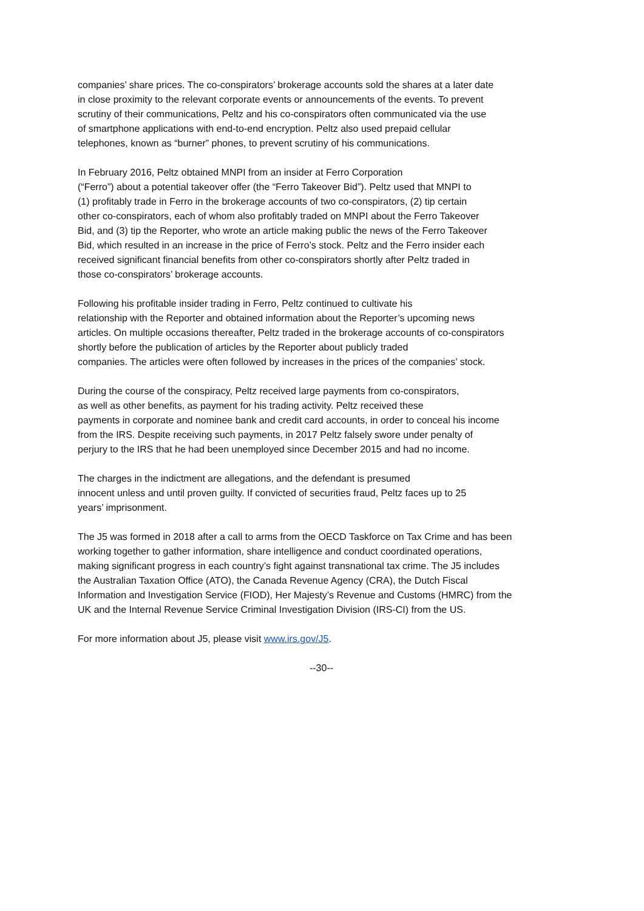companies’ share prices. The co-conspirators’ brokerage accounts sold the shares at a later date
in close proximity to the relevant corporate events or announcements of the events. To prevent
scrutiny of their communications, Peltz and his co-conspirators often communicated via the use
of smartphone applications with end-to-end encryption. Peltz also used prepaid cellular
telephones, known as “burner” phones, to prevent scrutiny of his communications.
In February 2016, Peltz obtained MNPI from an insider at Ferro Corporation
(“Ferro”) about a potential takeover offer (the “Ferro Takeover Bid”). Peltz used that MNPI to
(1) profitably trade in Ferro in the brokerage accounts of two co-conspirators, (2) tip certain
other co-conspirators, each of whom also profitably traded on MNPI about the Ferro Takeover
Bid, and (3) tip the Reporter, who wrote an article making public the news of the Ferro Takeover
Bid, which resulted in an increase in the price of Ferro’s stock. Peltz and the Ferro insider each
received significant financial benefits from other co-conspirators shortly after Peltz traded in
those co-conspirators’ brokerage accounts.
Following his profitable insider trading in Ferro, Peltz continued to cultivate his
relationship with the Reporter and obtained information about the Reporter’s upcoming news
articles. On multiple occasions thereafter, Peltz traded in the brokerage accounts of co-conspirators
shortly before the publication of articles by the Reporter about publicly traded
companies. The articles were often followed by increases in the prices of the companies’ stock.
During the course of the conspiracy, Peltz received large payments from co-conspirators,
as well as other benefits, as payment for his trading activity. Peltz received these
payments in corporate and nominee bank and credit card accounts, in order to conceal his income
from the IRS. Despite receiving such payments, in 2017 Peltz falsely swore under penalty of
perjury to the IRS that he had been unemployed since December 2015 and had no income.
The charges in the indictment are allegations, and the defendant is presumed
innocent unless and until proven guilty. If convicted of securities fraud, Peltz faces up to 25
years’ imprisonment.
The J5 was formed in 2018 after a call to arms from the OECD Taskforce on Tax Crime and has been
working together to gather information, share intelligence and conduct coordinated operations,
making significant progress in each country’s fight against transnational tax crime. The J5 includes
the Australian Taxation Office (ATO), the Canada Revenue Agency (CRA), the Dutch Fiscal
Information and Investigation Service (FIOD), Her Majesty’s Revenue and Customs (HMRC) from the
UK and the Internal Revenue Service Criminal Investigation Division (IRS-CI) from the US.
For more information about J5, please visit www.irs.gov/J5.
--30--